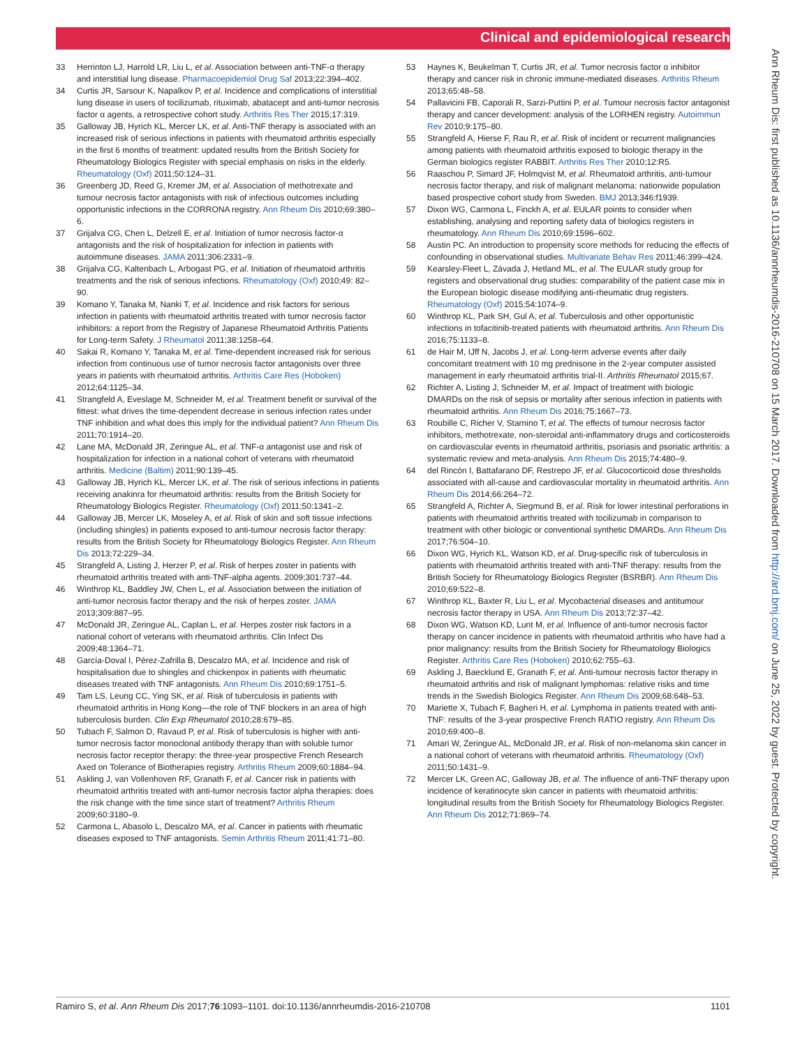Clinical and epidemiological research
33 Herrinton LJ, Harrold LR, Liu L, et al. Association between anti-TNF-α therapy and interstitial lung disease. Pharmacoepidemiol Drug Saf 2013;22:394–402.
34 Curtis JR, Sarsour K, Napalkov P, et al. Incidence and complications of interstitial lung disease in users of tocilizumab, rituximab, abatacept and anti-tumor necrosis factor α agents, a retrospective cohort study. Arthritis Res Ther 2015;17:319.
35 Galloway JB, Hyrich KL, Mercer LK, et al. Anti-TNF therapy is associated with an increased risk of serious infections in patients with rheumatoid arthritis especially in the first 6 months of treatment: updated results from the British Society for Rheumatology Biologics Register with special emphasis on risks in the elderly. Rheumatology (Oxf) 2011;50:124–31.
36 Greenberg JD, Reed G, Kremer JM, et al. Association of methotrexate and tumour necrosis factor antagonists with risk of infectious outcomes including opportunistic infections in the CORRONA registry. Ann Rheum Dis 2010;69:380–6.
37 Grijalva CG, Chen L, Delzell E, et al. Initiation of tumor necrosis factor-α antagonists and the risk of hospitalization for infection in patients with autoimmune diseases. JAMA 2011;306:2331–9.
38 Grijalva CG, Kaltenbach L, Arbogast PG, et al. Initiation of rheumatoid arthritis treatments and the risk of serious infections. Rheumatology (Oxf) 2010;49: 82–90.
39 Komano Y, Tanaka M, Nanki T, et al. Incidence and risk factors for serious infection in patients with rheumatoid arthritis treated with tumor necrosis factor inhibitors: a report from the Registry of Japanese Rheumatoid Arthritis Patients for Long-term Safety. J Rheumatol 2011;38:1258–64.
40 Sakai R, Komano Y, Tanaka M, et al. Time-dependent increased risk for serious infection from continuous use of tumor necrosis factor antagonists over three years in patients with rheumatoid arthritis. Arthritis Care Res (Hoboken) 2012;64:1125–34.
41 Strangfeld A, Eveslage M, Schneider M, et al. Treatment benefit or survival of the fittest: what drives the time-dependent decrease in serious infection rates under TNF inhibition and what does this imply for the individual patient? Ann Rheum Dis 2011;70:1914–20.
42 Lane MA, McDonald JR, Zeringue AL, et al. TNF-α antagonist use and risk of hospitalization for infection in a national cohort of veterans with rheumatoid arthritis. Medicine (Baltim) 2011;90:139–45.
43 Galloway JB, Hyrich KL, Mercer LK, et al. The risk of serious infections in patients receiving anakinra for rheumatoid arthritis: results from the British Society for Rheumatology Biologics Register. Rheumatology (Oxf) 2011;50:1341–2.
44 Galloway JB, Mercer LK, Moseley A, et al. Risk of skin and soft tissue infections (including shingles) in patients exposed to anti-tumour necrosis factor therapy: results from the British Society for Rheumatology Biologics Register. Ann Rheum Dis 2013;72:229–34.
45 Strangfeld A, Listing J, Herzer P, et al. Risk of herpes zoster in patients with rheumatoid arthritis treated with anti-TNF-alpha agents. 2009;301:737–44.
46 Winthrop KL, Baddley JW, Chen L, et al. Association between the initiation of anti-tumor necrosis factor therapy and the risk of herpes zoster. JAMA 2013;309:887–95.
47 McDonald JR, Zeringue AL, Caplan L, et al. Herpes zoster risk factors in a national cohort of veterans with rheumatoid arthritis. Clin Infect Dis 2009;48:1364–71.
48 García-Doval I, Pérez-Zafrilla B, Descalzo MA, et al. Incidence and risk of hospitalisation due to shingles and chickenpox in patients with rheumatic diseases treated with TNF antagonists. Ann Rheum Dis 2010;69:1751–5.
49 Tam LS, Leung CC, Ying SK, et al. Risk of tuberculosis in patients with rheumatoid arthritis in Hong Kong—the role of TNF blockers in an area of high tuberculosis burden. Clin Exp Rheumatol 2010;28:679–85.
50 Tubach F, Salmon D, Ravaud P, et al. Risk of tuberculosis is higher with anti-tumor necrosis factor monoclonal antibody therapy than with soluble tumor necrosis factor receptor therapy: the three-year prospective French Research Axed on Tolerance of Biotherapies registry. Arthritis Rheum 2009;60:1884–94.
51 Askling J, van Vollenhoven RF, Granath F, et al. Cancer risk in patients with rheumatoid arthritis treated with anti-tumor necrosis factor alpha therapies: does the risk change with the time since start of treatment? Arthritis Rheum 2009;60:3180–9.
52 Carmona L, Abasolo L, Descalzo MA, et al. Cancer in patients with rheumatic diseases exposed to TNF antagonists. Semin Arthritis Rheum 2011;41:71–80.
53 Haynes K, Beukelman T, Curtis JR, et al. Tumor necrosis factor α inhibitor therapy and cancer risk in chronic immune-mediated diseases. Arthritis Rheum 2013;65:48–58.
54 Pallavicini FB, Caporali R, Sarzi-Puttini P, et al. Tumour necrosis factor antagonist therapy and cancer development: analysis of the LORHEN registry. Autoimmun Rev 2010;9:175–80.
55 Strangfeld A, Hierse F, Rau R, et al. Risk of incident or recurrent malignancies among patients with rheumatoid arthritis exposed to biologic therapy in the German biologics register RABBIT. Arthritis Res Ther 2010;12:R5.
56 Raaschou P, Simard JF, Holmqvist M, et al. Rheumatoid arthritis, anti-tumour necrosis factor therapy, and risk of malignant melanoma: nationwide population based prospective cohort study from Sweden. BMJ 2013;346:f1939.
57 Dixon WG, Carmona L, Finckh A, et al. EULAR points to consider when establishing, analysing and reporting safety data of biologics registers in rheumatology. Ann Rheum Dis 2010;69:1596–602.
58 Austin PC. An introduction to propensity score methods for reducing the effects of confounding in observational studies. Multivariate Behav Res 2011;46:399–424.
59 Kearsley-Fleet L, Závada J, Hetland ML, et al. The EULAR study group for registers and observational drug studies: comparability of the patient case mix in the European biologic disease modifying anti-rheumatic drug registers. Rheumatology (Oxf) 2015;54:1074–9.
60 Winthrop KL, Park SH, Gul A, et al. Tuberculosis and other opportunistic infections in tofacitinib-treated patients with rheumatoid arthritis. Ann Rheum Dis 2016;75:1133–8.
61 de Hair M, IJff N, Jacobs J, et al. Long-term adverse events after daily concomitant treatment with 10 mg prednisone in the 2-year computer assisted management in early rheumatoid arthritis trial-II. Arthritis Rheumatol 2015;67.
62 Richter A, Listing J, Schneider M, et al. Impact of treatment with biologic DMARDs on the risk of sepsis or mortality after serious infection in patients with rheumatoid arthritis. Ann Rheum Dis 2016;75:1667–73.
63 Roubille C, Richer V, Starnino T, et al. The effects of tumour necrosis factor inhibitors, methotrexate, non-steroidal anti-inflammatory drugs and corticosteroids on cardiovascular events in rheumatoid arthritis, psoriasis and psoriatic arthritis: a systematic review and meta-analysis. Ann Rheum Dis 2015;74:480–9.
64 del Rincón I, Battafarano DF, Restrepo JF, et al. Glucocorticoid dose thresholds associated with all-cause and cardiovascular mortality in rheumatoid arthritis. Ann Rheum Dis 2014;66:264–72.
65 Strangfeld A, Richter A, Siegmund B, et al. Risk for lower intestinal perforations in patients with rheumatoid arthritis treated with tocilizumab in comparison to treatment with other biologic or conventional synthetic DMARDs. Ann Rheum Dis 2017;76:504–10.
66 Dixon WG, Hyrich KL, Watson KD, et al. Drug-specific risk of tuberculosis in patients with rheumatoid arthritis treated with anti-TNF therapy: results from the British Society for Rheumatology Biologics Register (BSRBR). Ann Rheum Dis 2010;69:522–8.
67 Winthrop KL, Baxter R, Liu L, et al. Mycobacterial diseases and antitumour necrosis factor therapy in USA. Ann Rheum Dis 2013;72:37–42.
68 Dixon WG, Watson KD, Lunt M, et al. Influence of anti-tumor necrosis factor therapy on cancer incidence in patients with rheumatoid arthritis who have had a prior malignancy: results from the British Society for Rheumatology Biologics Register. Arthritis Care Res (Hoboken) 2010;62:755–63.
69 Askling J, Baecklund E, Granath F, et al. Anti-tumour necrosis factor therapy in rheumatoid arthritis and risk of malignant lymphomas: relative risks and time trends in the Swedish Biologics Register. Ann Rheum Dis 2009;68:648–53.
70 Mariette X, Tubach F, Bagheri H, et al. Lymphoma in patients treated with anti-TNF: results of the 3-year prospective French RATIO registry. Ann Rheum Dis 2010;69:400–8.
71 Amari W, Zeringue AL, McDonald JR, et al. Risk of non-melanoma skin cancer in a national cohort of veterans with rheumatoid arthritis. Rheumatology (Oxf) 2011;50:1431–9.
72 Mercer LK, Green AC, Galloway JB, et al. The influence of anti-TNF therapy upon incidence of keratinocyte skin cancer in patients with rheumatoid arthritis: longitudinal results from the British Society for Rheumatology Biologics Register. Ann Rheum Dis 2012;71:869–74.
Ann Rheum Dis: first published as 10.1136/annrheumdis-2016-210708 on 15 March 2017. Downloaded from http://ard.bmj.com/ on June 25, 2022 by guest. Protected by copyright.
Ramiro S, et al. Ann Rheum Dis 2017;76:1093–1101. doi:10.1136/annrheumdis-2016-210708 1101